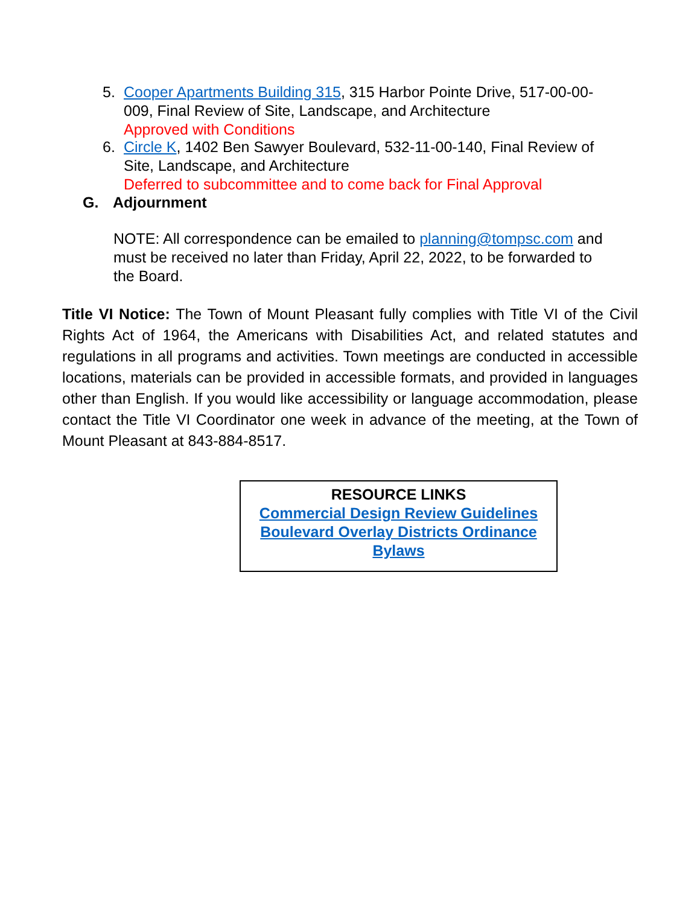5. Cooper Apartments Building 315, 315 Harbor Pointe Drive, 517-00-00-009, Final Review of Site, Landscape, and Architecture
Approved with Conditions
6. Circle K, 1402 Ben Sawyer Boulevard, 532-11-00-140, Final Review of Site, Landscape, and Architecture
Deferred to subcommittee and to come back for Final Approval
G. Adjournment
NOTE: All correspondence can be emailed to planning@tompsc.com and must be received no later than Friday, April 22, 2022, to be forwarded to the Board.
Title VI Notice: The Town of Mount Pleasant fully complies with Title VI of the Civil Rights Act of 1964, the Americans with Disabilities Act, and related statutes and regulations in all programs and activities. Town meetings are conducted in accessible locations, materials can be provided in accessible formats, and provided in languages other than English. If you would like accessibility or language accommodation, please contact the Title VI Coordinator one week in advance of the meeting, at the Town of Mount Pleasant at 843-884-8517.
RESOURCE LINKS
Commercial Design Review Guidelines
Boulevard Overlay Districts Ordinance
Bylaws